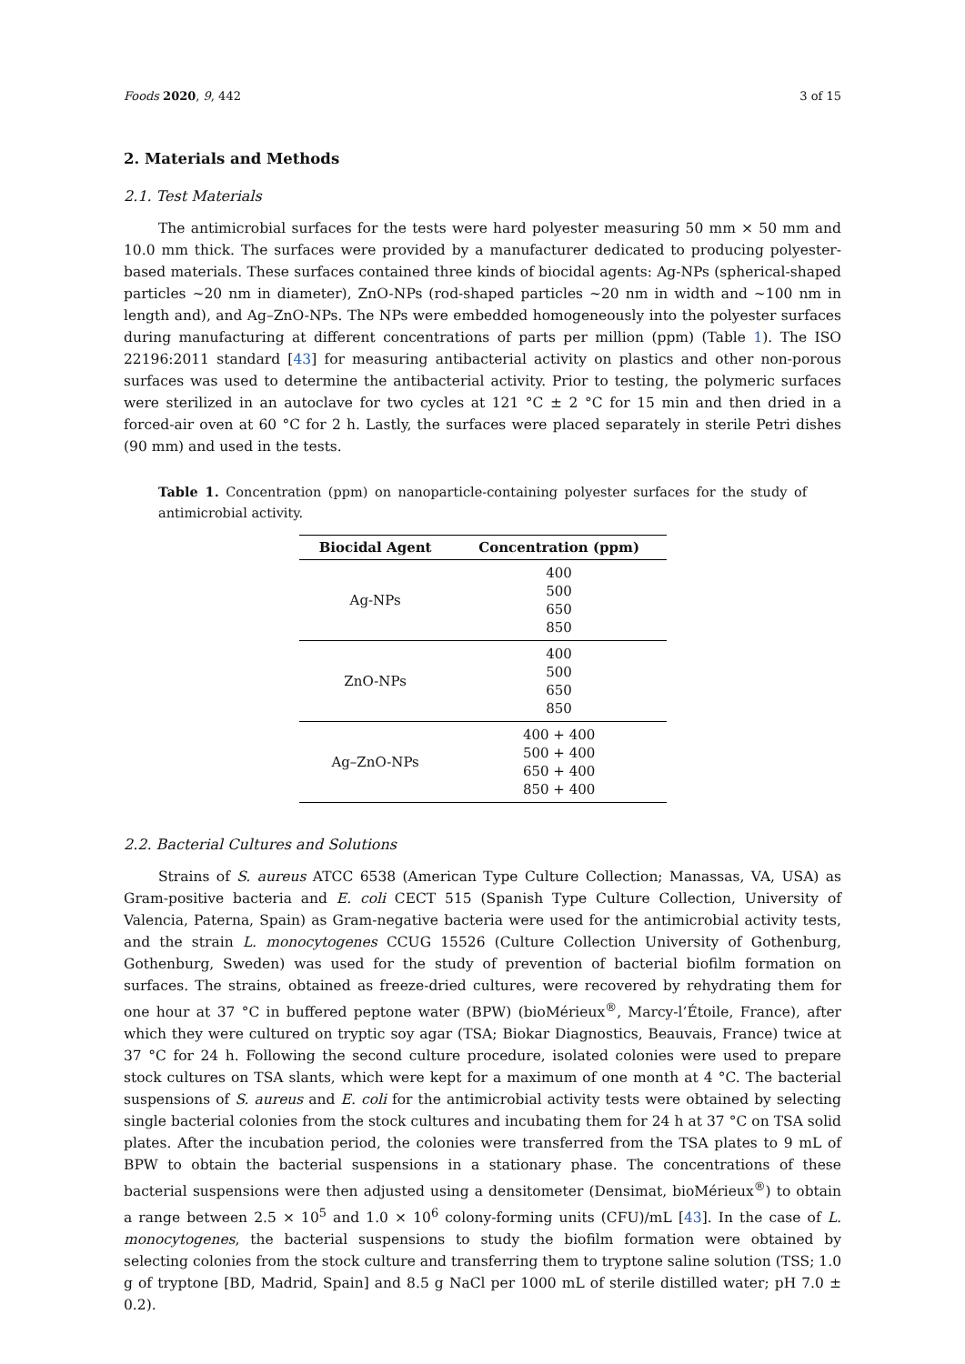Foods 2020, 9, 442 3 of 15
2. Materials and Methods
2.1. Test Materials
The antimicrobial surfaces for the tests were hard polyester measuring 50 mm × 50 mm and 10.0 mm thick. The surfaces were provided by a manufacturer dedicated to producing polyester-based materials. These surfaces contained three kinds of biocidal agents: Ag-NPs (spherical-shaped particles ~20 nm in diameter), ZnO-NPs (rod-shaped particles ~20 nm in width and ~100 nm in length and), and Ag–ZnO-NPs. The NPs were embedded homogeneously into the polyester surfaces during manufacturing at different concentrations of parts per million (ppm) (Table 1). The ISO 22196:2011 standard [43] for measuring antibacterial activity on plastics and other non-porous surfaces was used to determine the antibacterial activity. Prior to testing, the polymeric surfaces were sterilized in an autoclave for two cycles at 121 °C ± 2 °C for 15 min and then dried in a forced-air oven at 60 °C for 2 h. Lastly, the surfaces were placed separately in sterile Petri dishes (90 mm) and used in the tests.
Table 1. Concentration (ppm) on nanoparticle-containing polyester surfaces for the study of antimicrobial activity.
| Biocidal Agent | Concentration (ppm) |
| --- | --- |
| Ag-NPs | 400 500 650 850 |
| ZnO-NPs | 400 500 650 850 |
| Ag–ZnO-NPs | 400 + 400 500 + 400 650 + 400 850 + 400 |
2.2. Bacterial Cultures and Solutions
Strains of S. aureus ATCC 6538 (American Type Culture Collection; Manassas, VA, USA) as Gram-positive bacteria and E. coli CECT 515 (Spanish Type Culture Collection, University of Valencia, Paterna, Spain) as Gram-negative bacteria were used for the antimicrobial activity tests, and the strain L. monocytogenes CCUG 15526 (Culture Collection University of Gothenburg, Gothenburg, Sweden) was used for the study of prevention of bacterial biofilm formation on surfaces. The strains, obtained as freeze-dried cultures, were recovered by rehydrating them for one hour at 37 °C in buffered peptone water (BPW) (bioMérieux<sup>®</sup>, Marcy-l’Étoile, France), after which they were cultured on tryptic soy agar (TSA; Biokar Diagnostics, Beauvais, France) twice at 37 °C for 24 h. Following the second culture procedure, isolated colonies were used to prepare stock cultures on TSA slants, which were kept for a maximum of one month at 4 °C. The bacterial suspensions of S. aureus and E. coli for the antimicrobial activity tests were obtained by selecting single bacterial colonies from the stock cultures and incubating them for 24 h at 37 °C on TSA solid plates. After the incubation period, the colonies were transferred from the TSA plates to 9 mL of BPW to obtain the bacterial suspensions in a stationary phase. The concentrations of these bacterial suspensions were then adjusted using a densitometer (Densimat, bioMérieux<sup>®</sup>) to obtain a range between 2.5 × 10<sup>5</sup> and 1.0 × 10<sup>6</sup> colony-forming units (CFU)/mL [43]. In the case of L. monocytogenes, the bacterial suspensions to study the biofilm formation were obtained by selecting colonies from the stock culture and transferring them to tryptone saline solution (TSS; 1.0 g of tryptone [BD, Madrid, Spain] and 8.5 g NaCl per 1000 mL of sterile distilled water; pH 7.0 ± 0.2).